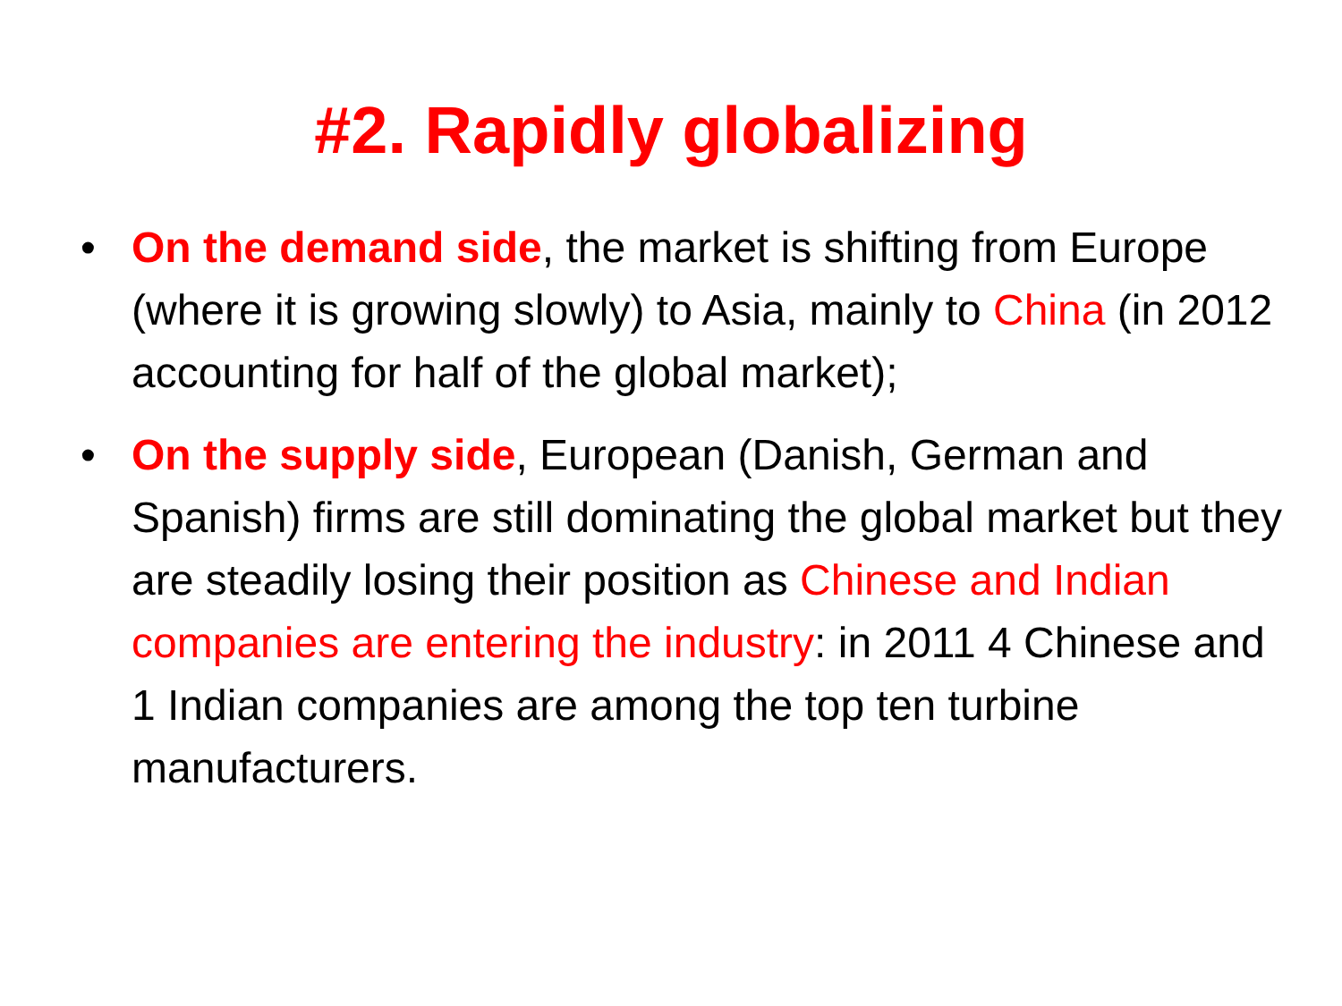#2. Rapidly globalizing
• On the demand side, the market is shifting from Europe (where it is growing slowly) to Asia, mainly to China (in 2012 accounting for half of the global market);
• On the supply side, European (Danish, German and Spanish) firms are still dominating the global market but they are steadily losing their position as Chinese and Indian companies are entering the industry: in 2011 4 Chinese and 1 Indian companies are among the top ten turbine manufacturers.